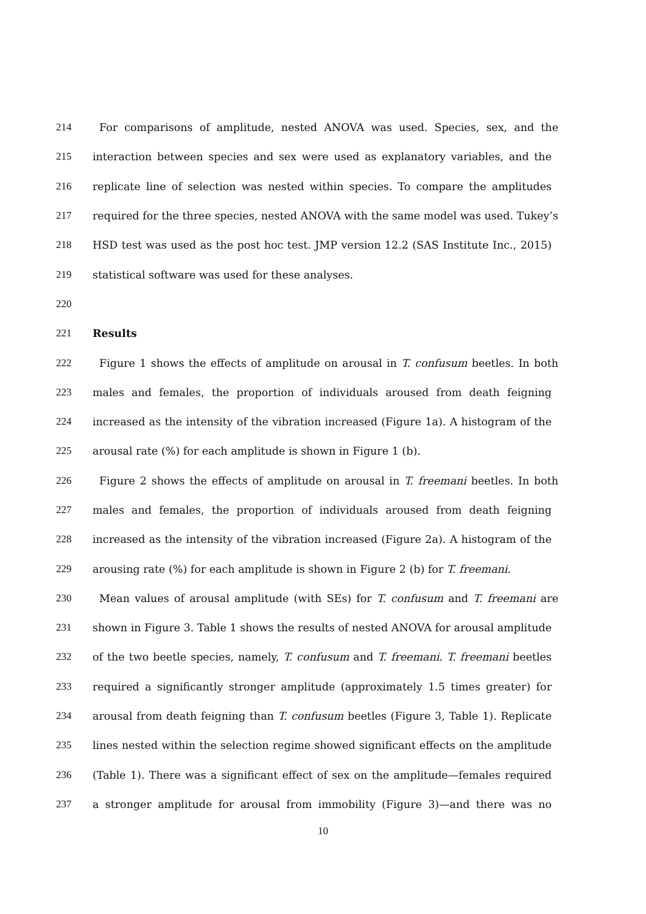214 For comparisons of amplitude, nested ANOVA was used. Species, sex, and the
215 interaction between species and sex were used as explanatory variables, and the
216 replicate line of selection was nested within species. To compare the amplitudes
217 required for the three species, nested ANOVA with the same model was used. Tukey’s
218 HSD test was used as the post hoc test. JMP version 12.2 (SAS Institute Inc., 2015)
219 statistical software was used for these analyses.
220
221 Results
222 Figure 1 shows the effects of amplitude on arousal in T. confusum beetles. In both
223 males and females, the proportion of individuals aroused from death feigning
224 increased as the intensity of the vibration increased (Figure 1a). A histogram of the
225 arousal rate (%) for each amplitude is shown in Figure 1 (b).
226 Figure 2 shows the effects of amplitude on arousal in T. freemani beetles. In both
227 males and females, the proportion of individuals aroused from death feigning
228 increased as the intensity of the vibration increased (Figure 2a). A histogram of the
229 arousing rate (%) for each amplitude is shown in Figure 2 (b) for T. freemani.
230 Mean values of arousal amplitude (with SEs) for T. confusum and T. freemani are
231 shown in Figure 3. Table 1 shows the results of nested ANOVA for arousal amplitude
232 of the two beetle species, namely, T. confusum and T. freemani. T. freemani beetles
233 required a significantly stronger amplitude (approximately 1.5 times greater) for
234 arousal from death feigning than T. confusum beetles (Figure 3, Table 1). Replicate
235 lines nested within the selection regime showed significant effects on the amplitude
236 (Table 1). There was a significant effect of sex on the amplitude—females required
237 a stronger amplitude for arousal from immobility (Figure 3)—and there was no
10